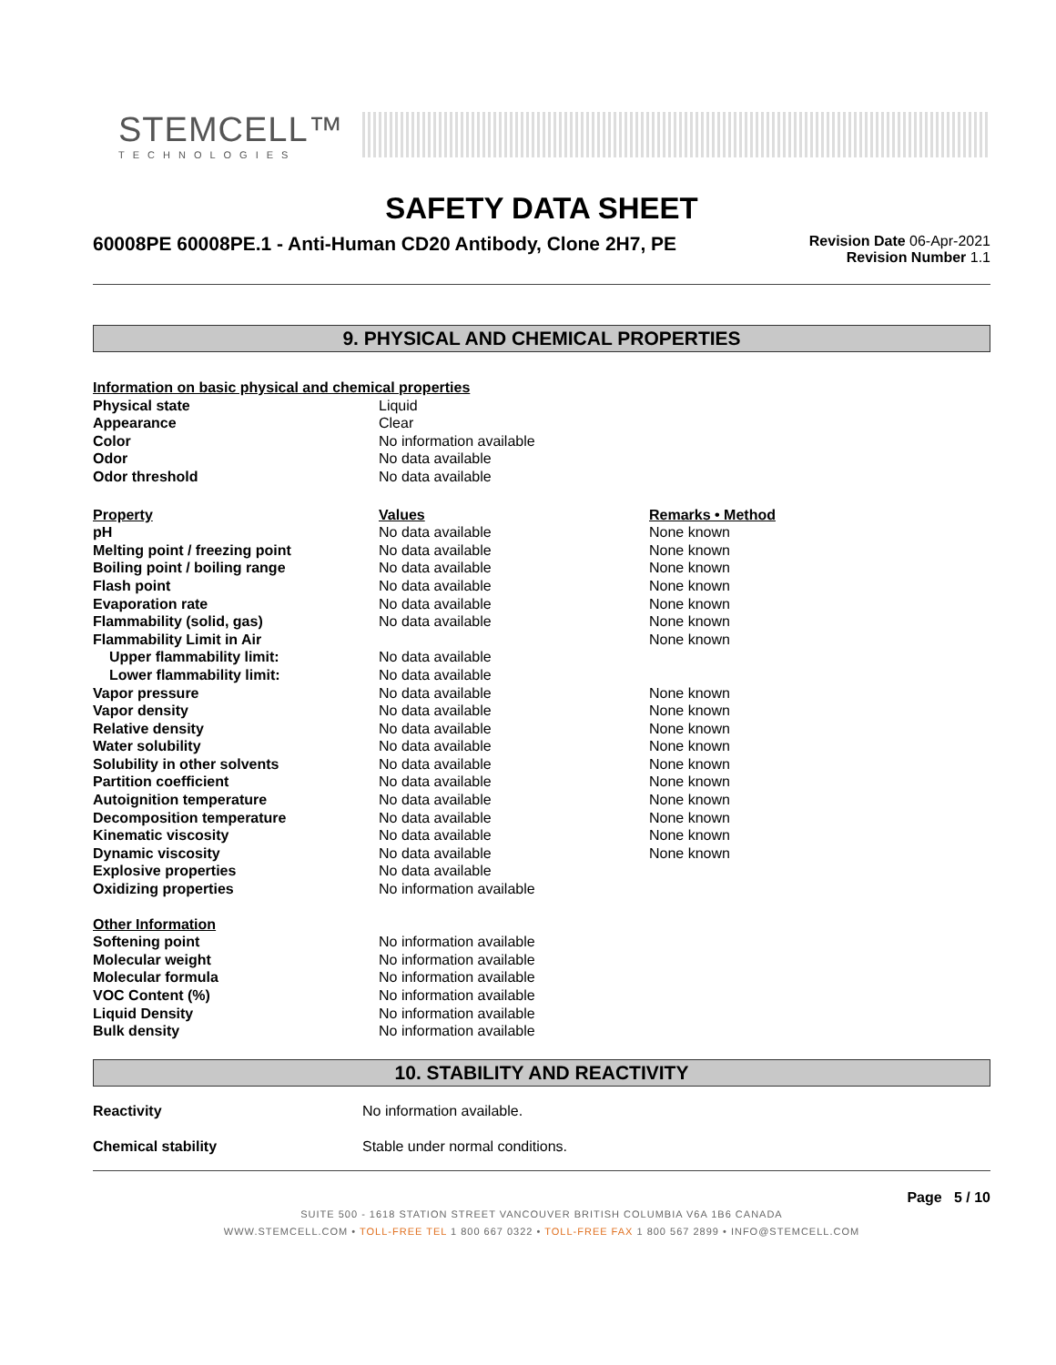STEMCELL™
TECHNOLOGIES
SAFETY DATA SHEET
60008PE 60008PE.1 - Anti-Human CD20 Antibody, Clone 2H7, PE
Revision Date 06-Apr-2021
Revision Number 1.1
9. PHYSICAL AND CHEMICAL PROPERTIES
| Information on basic physical and chemical properties | | |
| --- | --- | --- |
| Physical state | Liquid | |
| Appearance | Clear | |
| Color | No information available | |
| Odor | No data available | |
| Odor threshold | No data available | |
| Property | Values | Remarks • Method |
| pH | No data available | None known |
| Melting point / freezing point | No data available | None known |
| Boiling point / boiling range | No data available | None known |
| Flash point | No data available | None known |
| Evaporation rate | No data available | None known |
| Flammability (solid, gas) | No data available | None known |
| Flammability Limit in Air | | None known |
| Upper flammability limit: | No data available | |
| Lower flammability limit: | No data available | |
| Vapor pressure | No data available | None known |
| Vapor density | No data available | None known |
| Relative density | No data available | None known |
| Water solubility | No data available | None known |
| Solubility in other solvents | No data available | None known |
| Partition coefficient | No data available | None known |
| Autoignition temperature | No data available | None known |
| Decomposition temperature | No data available | None known |
| Kinematic viscosity | No data available | None known |
| Dynamic viscosity | No data available | None known |
| Explosive properties | No data available | |
| Oxidizing properties | No information available | |
| Other Information | | |
| Softening point | No information available | |
| Molecular weight | No information available | |
| Molecular formula | No information available | |
| VOC Content (%) | No information available | |
| Liquid Density | No information available | |
| Bulk density | No information available | |
10. STABILITY AND REACTIVITY
| Reactivity | No information available. |
| Chemical stability | Stable under normal conditions. |
Page 5 / 10
SUITE 500 - 1618 STATION STREET VANCOUVER BRITISH COLUMBIA V6A 1B6 CANADA
WWW.STEMCELL.COM • TOLL-FREE TEL 1 800 667 0322 • TOLL-FREE FAX 1 800 567 2899 • INFO@STEMCELL.COM